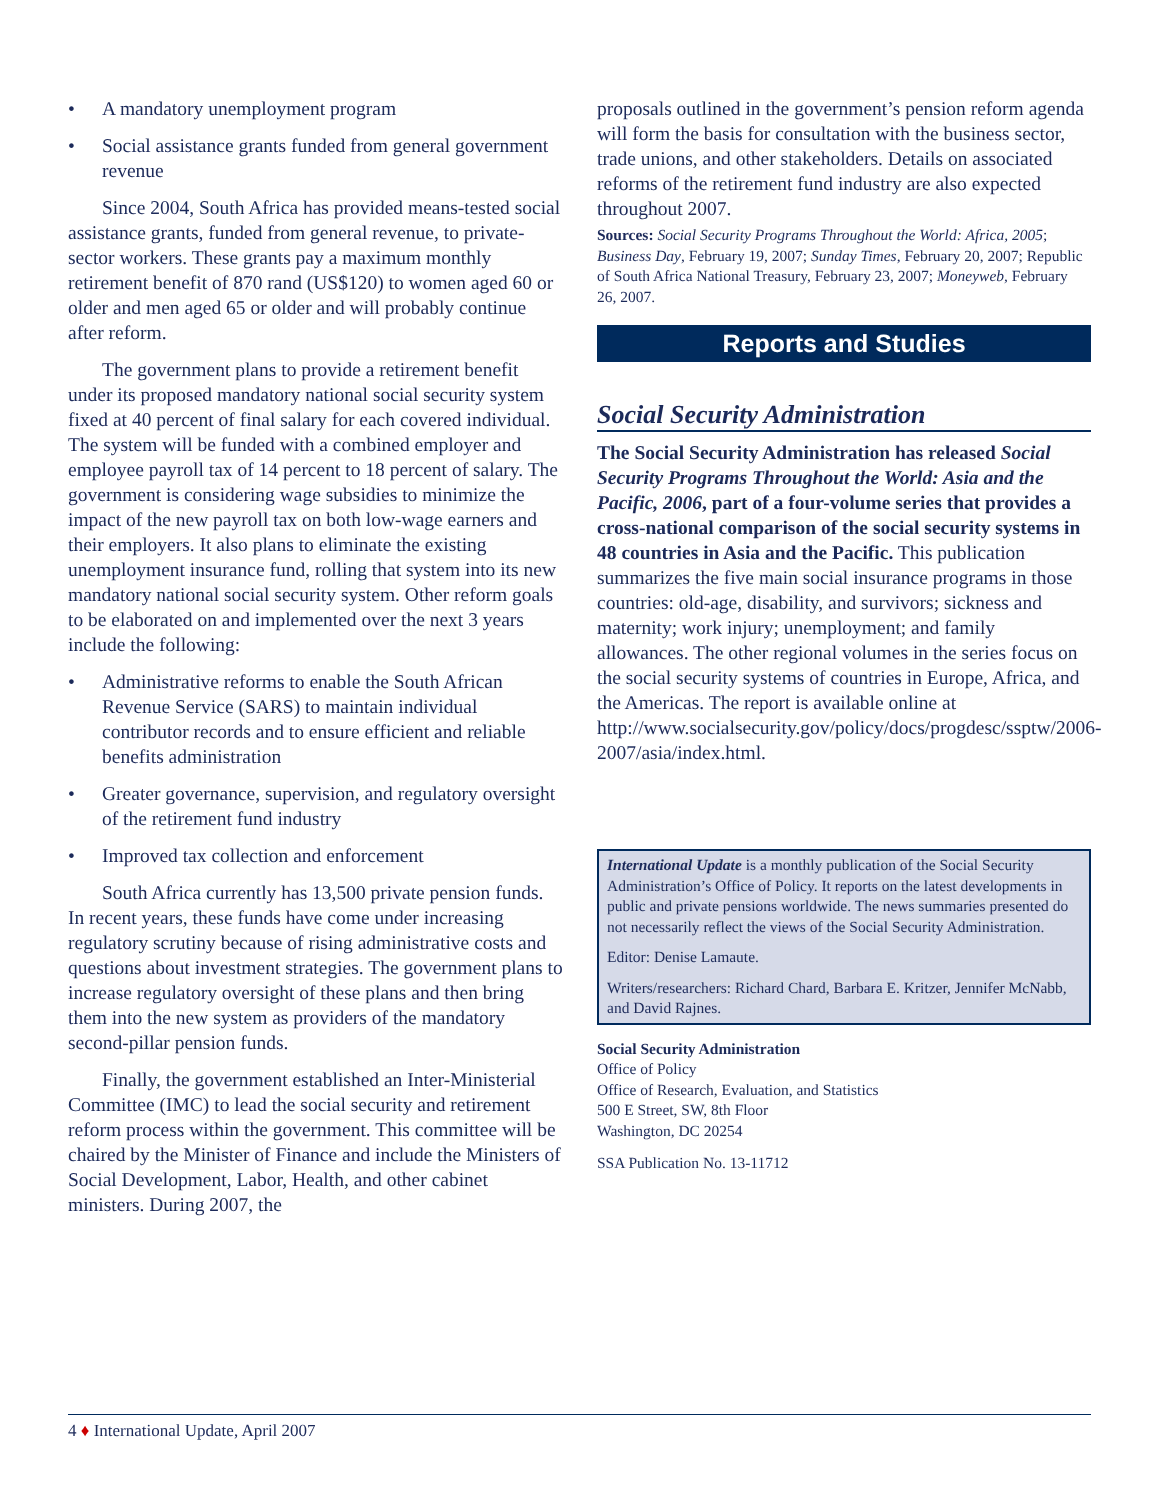• A mandatory unemployment program
• Social assistance grants funded from general government revenue
Since 2004, South Africa has provided means-tested social assistance grants, funded from general revenue, to private-sector workers. These grants pay a maximum monthly retirement benefit of 870 rand (US$120) to women aged 60 or older and men aged 65 or older and will probably continue after reform.
The government plans to provide a retirement benefit under its proposed mandatory national social security system fixed at 40 percent of final salary for each covered individual. The system will be funded with a combined employer and employee payroll tax of 14 percent to 18 percent of salary. The government is considering wage subsidies to minimize the impact of the new payroll tax on both low-wage earners and their employers. It also plans to eliminate the existing unemployment insurance fund, rolling that system into its new mandatory national social security system. Other reform goals to be elaborated on and implemented over the next 3 years include the following:
• Administrative reforms to enable the South African Revenue Service (SARS) to maintain individual contributor records and to ensure efficient and reliable benefits administration
• Greater governance, supervision, and regulatory oversight of the retirement fund industry
• Improved tax collection and enforcement
South Africa currently has 13,500 private pension funds. In recent years, these funds have come under increasing regulatory scrutiny because of rising administrative costs and questions about investment strategies. The government plans to increase regulatory oversight of these plans and then bring them into the new system as providers of the mandatory second-pillar pension funds.
Finally, the government established an Inter-Ministerial Committee (IMC) to lead the social security and retirement reform process within the government. This committee will be chaired by the Minister of Finance and include the Ministers of Social Development, Labor, Health, and other cabinet ministers. During 2007, the
proposals outlined in the government’s pension reform agenda will form the basis for consultation with the business sector, trade unions, and other stakeholders. Details on associated reforms of the retirement fund industry are also expected throughout 2007.
Sources: Social Security Programs Throughout the World: Africa, 2005; Business Day, February 19, 2007; Sunday Times, February 20, 2007; Republic of South Africa National Treasury, February 23, 2007; Moneyweb, February 26, 2007.
Reports and Studies
Social Security Administration
The Social Security Administration has released Social Security Programs Throughout the World: Asia and the Pacific, 2006, part of a four-volume series that provides a cross-national comparison of the social security systems in 48 countries in Asia and the Pacific. This publication summarizes the five main social insurance programs in those countries: old-age, disability, and survivors; sickness and maternity; work injury; unemployment; and family allowances. The other regional volumes in the series focus on the social security systems of countries in Europe, Africa, and the Americas. The report is available online at http://www.socialsecurity.gov/policy/docs/progdesc/ssptw/2006-2007/asia/index.html.
International Update is a monthly publication of the Social Security Administration’s Office of Policy. It reports on the latest developments in public and private pensions worldwide. The news summaries presented do not necessarily reflect the views of the Social Security Administration.
Editor: Denise Lamaute.
Writers/researchers: Richard Chard, Barbara E. Kritzer, Jennifer McNabb, and David Rajnes.
Social Security Administration
Office of Policy
Office of Research, Evaluation, and Statistics
500 E Street, SW, 8th Floor
Washington, DC 20254
SSA Publication No. 13-11712
4 ♦ International Update, April 2007